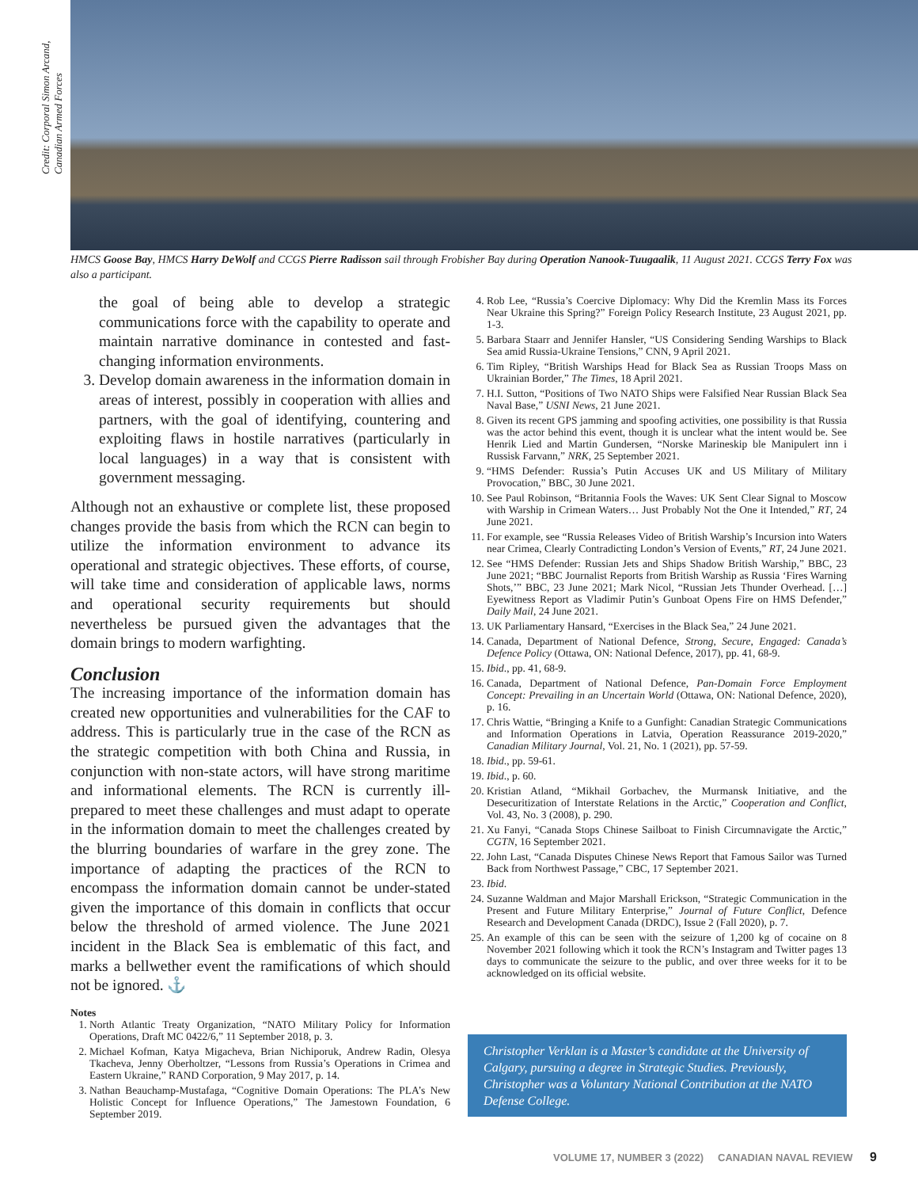Credit: Corporal Simon Arcand, Canadian Armed Forces
HMCS Goose Bay, HMCS Harry DeWolf and CCGS Pierre Radisson sail through Frobisher Bay during Operation Nanook-Tuugaalik, 11 August 2021. CCGS Terry Fox was also a participant.
the goal of being able to develop a strategic communications force with the capability to operate and maintain narrative dominance in contested and fast-changing information environments.
3. Develop domain awareness in the information domain in areas of interest, possibly in cooperation with allies and partners, with the goal of identifying, countering and exploiting flaws in hostile narratives (particularly in local languages) in a way that is consistent with government messaging.
Although not an exhaustive or complete list, these proposed changes provide the basis from which the RCN can begin to utilize the information environment to advance its operational and strategic objectives. These efforts, of course, will take time and consideration of applicable laws, norms and operational security requirements but should nevertheless be pursued given the advantages that the domain brings to modern warfighting.
Conclusion
The increasing importance of the information domain has created new opportunities and vulnerabilities for the CAF to address. This is particularly true in the case of the RCN as the strategic competition with both China and Russia, in conjunction with non-state actors, will have strong maritime and informational elements. The RCN is currently ill-prepared to meet these challenges and must adapt to operate in the information domain to meet the challenges created by the blurring boundaries of warfare in the grey zone. The importance of adapting the practices of the RCN to encompass the information domain cannot be under-stated given the importance of this domain in conflicts that occur below the threshold of armed violence. The June 2021 incident in the Black Sea is emblematic of this fact, and marks a bellwether event the ramifications of which should not be ignored. ⚓
Notes
1. North Atlantic Treaty Organization, “NATO Military Policy for Information Operations, Draft MC 0422/6,” 11 September 2018, p. 3.
2. Michael Kofman, Katya Migacheva, Brian Nichiporuk, Andrew Radin, Olesya Tkacheva, Jenny Oberholtzer, “Lessons from Russia’s Operations in Crimea and Eastern Ukraine,” RAND Corporation, 9 May 2017, p. 14.
3. Nathan Beauchamp-Mustafaga, “Cognitive Domain Operations: The PLA’s New Holistic Concept for Influence Operations,” The Jamestown Foundation, 6 September 2019.
4. Rob Lee, “Russia’s Coercive Diplomacy: Why Did the Kremlin Mass its Forces Near Ukraine this Spring?” Foreign Policy Research Institute, 23 August 2021, pp. 1-3.
5. Barbara Staarr and Jennifer Hansler, “US Considering Sending Warships to Black Sea amid Russia-Ukraine Tensions,” CNN, 9 April 2021.
6. Tim Ripley, “British Warships Head for Black Sea as Russian Troops Mass on Ukrainian Border,” The Times, 18 April 2021.
7. H.I. Sutton, “Positions of Two NATO Ships were Falsified Near Russian Black Sea Naval Base,” USNI News, 21 June 2021.
8. Given its recent GPS jamming and spoofing activities, one possibility is that Russia was the actor behind this event, though it is unclear what the intent would be. See Henrik Lied and Martin Gundersen, “Norske Marineskip ble Manipulert inn i Russisk Farvann,” NRK, 25 September 2021.
9. “HMS Defender: Russia’s Putin Accuses UK and US Military of Military Provocation,” BBC, 30 June 2021.
10. See Paul Robinson, “Britannia Fools the Waves: UK Sent Clear Signal to Moscow with Warship in Crimean Waters… Just Probably Not the One it Intended,” RT, 24 June 2021.
11. For example, see “Russia Releases Video of British Warship’s Incursion into Waters near Crimea, Clearly Contradicting London’s Version of Events,” RT, 24 June 2021.
12. See “HMS Defender: Russian Jets and Ships Shadow British Warship,” BBC, 23 June 2021; “BBC Journalist Reports from British Warship as Russia ‘Fires Warning Shots,’” BBC, 23 June 2021; Mark Nicol, “Russian Jets Thunder Overhead. […] Eyewitness Report as Vladimir Putin’s Gunboat Opens Fire on HMS Defender,” Daily Mail, 24 June 2021.
13. UK Parliamentary Hansard, “Exercises in the Black Sea,” 24 June 2021.
14. Canada, Department of National Defence, Strong, Secure, Engaged: Canada’s Defence Policy (Ottawa, ON: National Defence, 2017), pp. 41, 68-9.
15. Ibid., pp. 41, 68-9.
16. Canada, Department of National Defence, Pan-Domain Force Employment Concept: Prevailing in an Uncertain World (Ottawa, ON: National Defence, 2020), p. 16.
17. Chris Wattie, “Bringing a Knife to a Gunfight: Canadian Strategic Communications and Information Operations in Latvia, Operation Reassurance 2019-2020,” Canadian Military Journal, Vol. 21, No. 1 (2021), pp. 57-59.
18. Ibid., pp. 59-61.
19. Ibid., p. 60.
20. Kristian Atland, “Mikhail Gorbachev, the Murmansk Initiative, and the Desecuritization of Interstate Relations in the Arctic,” Cooperation and Conflict, Vol. 43, No. 3 (2008), p. 290.
21. Xu Fanyi, “Canada Stops Chinese Sailboat to Finish Circumnavigate the Arctic,” CGTN, 16 September 2021.
22. John Last, “Canada Disputes Chinese News Report that Famous Sailor was Turned Back from Northwest Passage,” CBC, 17 September 2021.
23. Ibid.
24. Suzanne Waldman and Major Marshall Erickson, “Strategic Communication in the Present and Future Military Enterprise,” Journal of Future Conflict, Defence Research and Development Canada (DRDC), Issue 2 (Fall 2020), p. 7.
25. An example of this can be seen with the seizure of 1,200 kg of cocaine on 8 November 2021 following which it took the RCN’s Instagram and Twitter pages 13 days to communicate the seizure to the public, and over three weeks for it to be acknowledged on its official website.
Christopher Verklan is a Master’s candidate at the University of Calgary, pursuing a degree in Strategic Studies. Previously, Christopher was a Voluntary National Contribution at the NATO Defense College.
VOLUME 17, NUMBER 3 (2022) CANADIAN NAVAL REVIEW 9